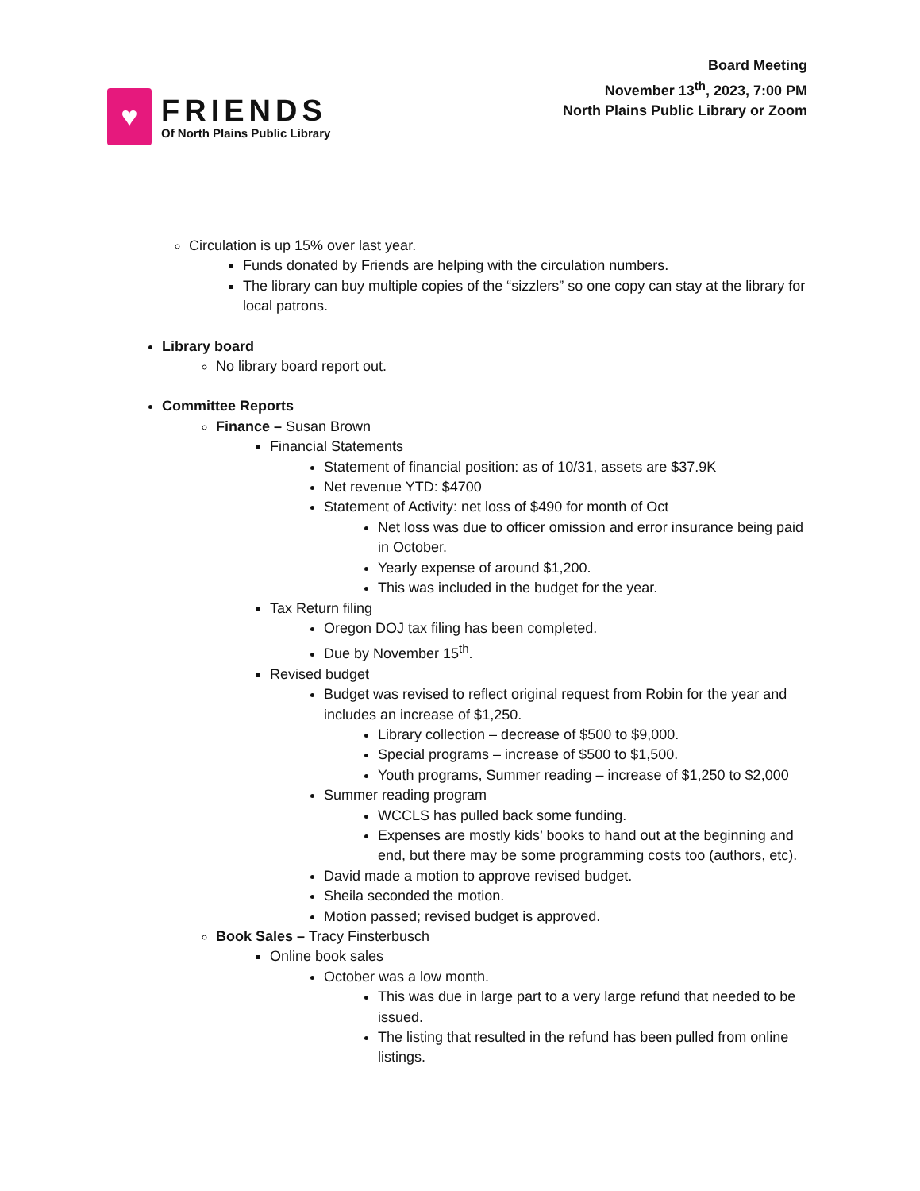♥
FRIENDS
Of North Plains Public Library
Board Meeting
November 13<sup>th</sup>, 2023, 7:00 PM
North Plains Public Library or Zoom
Circulation is up 15% over last year.
Funds donated by Friends are helping with the circulation numbers.
The library can buy multiple copies of the “sizzlers” so one copy can stay at the library for local patrons.
Library board
No library board report out.
Committee Reports
Finance – Susan Brown
Financial Statements
Statement of financial position: as of 10/31, assets are $37.9K
Net revenue YTD: $4700
Statement of Activity: net loss of $490 for month of Oct
Net loss was due to officer omission and error insurance being paid in October.
Yearly expense of around $1,200.
This was included in the budget for the year.
Tax Return filing
Oregon DOJ tax filing has been completed.
Due by November 15<sup>th</sup>.
Revised budget
Budget was revised to reflect original request from Robin for the year and includes an increase of $1,250.
Library collection – decrease of $500 to $9,000.
Special programs – increase of $500 to $1,500.
Youth programs, Summer reading – increase of $1,250 to $2,000
Summer reading program
WCCLS has pulled back some funding.
Expenses are mostly kids’ books to hand out at the beginning and end, but there may be some programming costs too (authors, etc).
David made a motion to approve revised budget.
Sheila seconded the motion.
Motion passed; revised budget is approved.
Book Sales – Tracy Finsterbusch
Online book sales
October was a low month.
This was due in large part to a very large refund that needed to be issued.
The listing that resulted in the refund has been pulled from online listings.